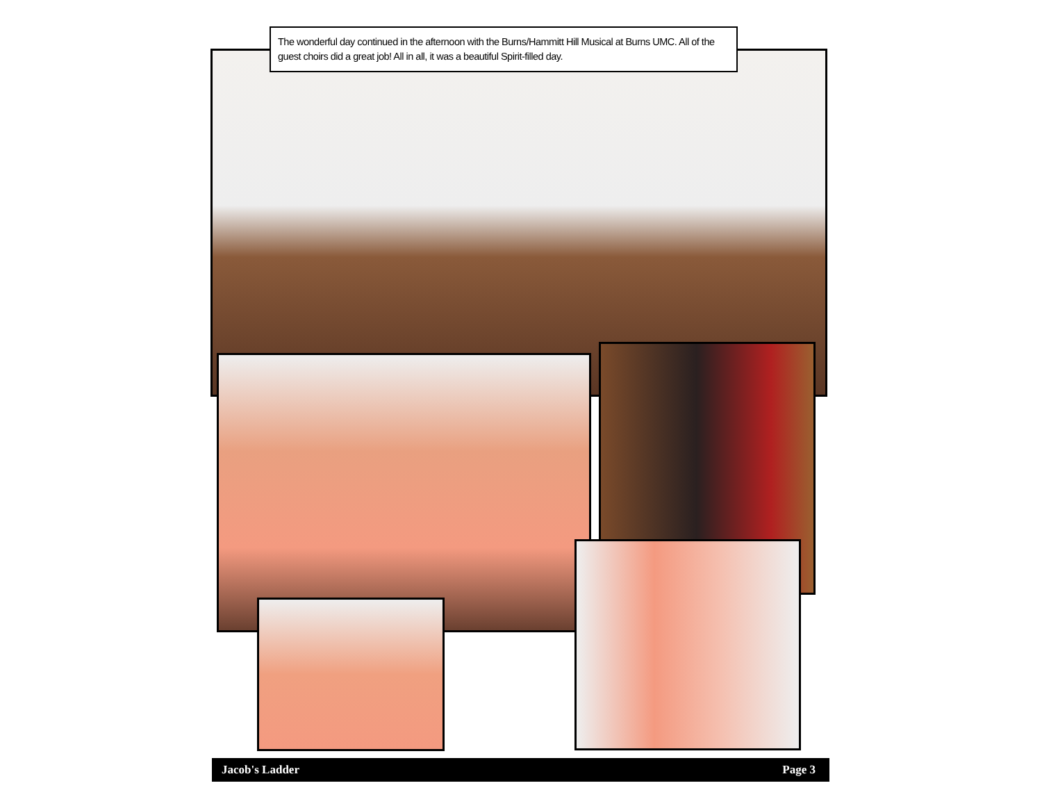The wonderful day continued in the afternoon with the Burns/Hammitt Hill Musical at Burns UMC. All of the guest choirs did a great job! All in all, it was a beautiful Spirit-filled day.
Jacob's Ladder Page 3